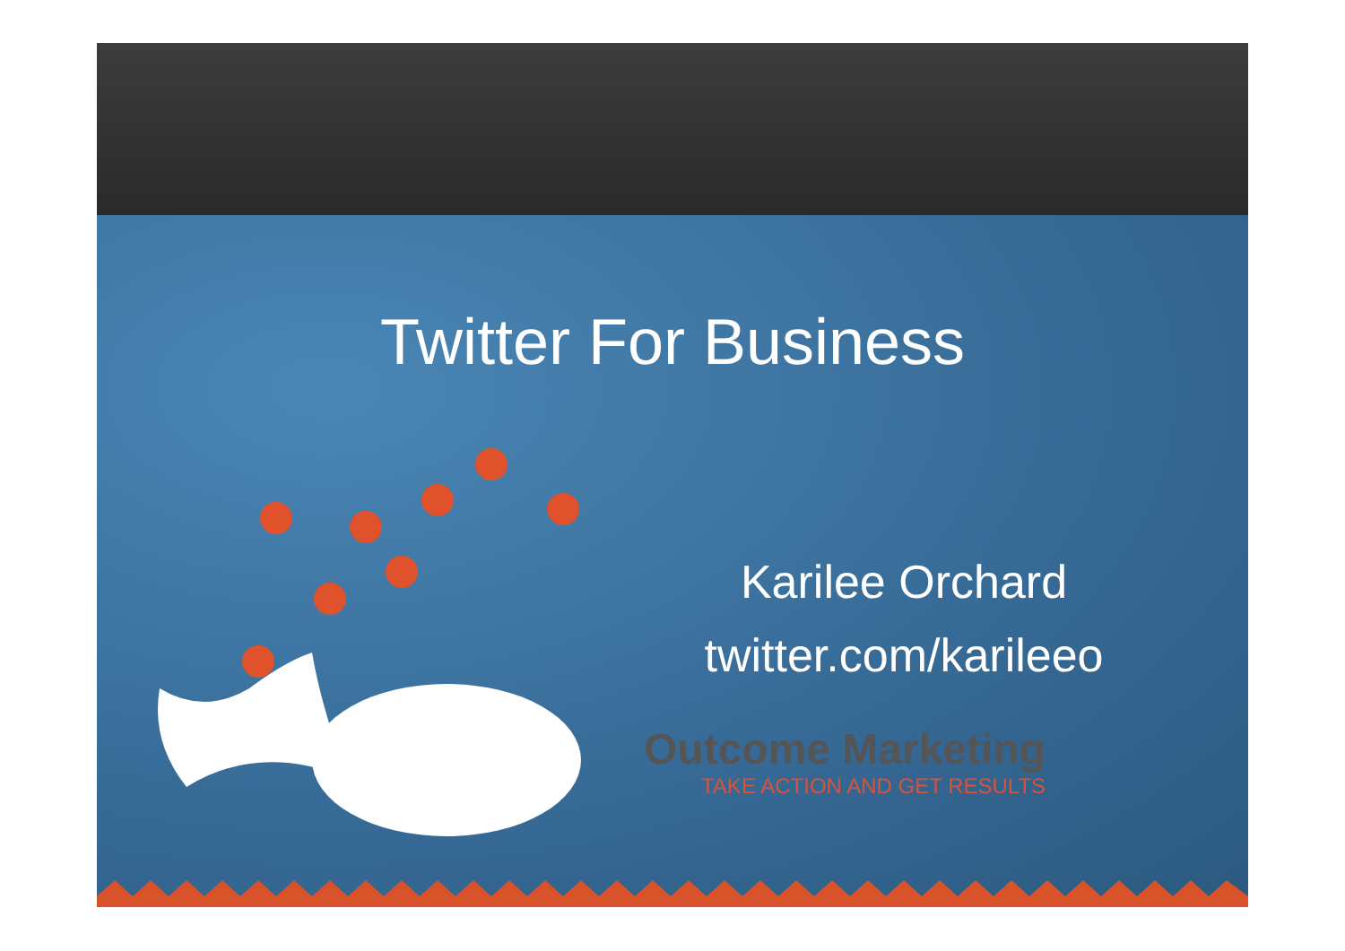Twitter For Business
Karilee Orchard
twitter.com/karileeo
Outcome Marketing
TAKE ACTION AND GET RESULTS